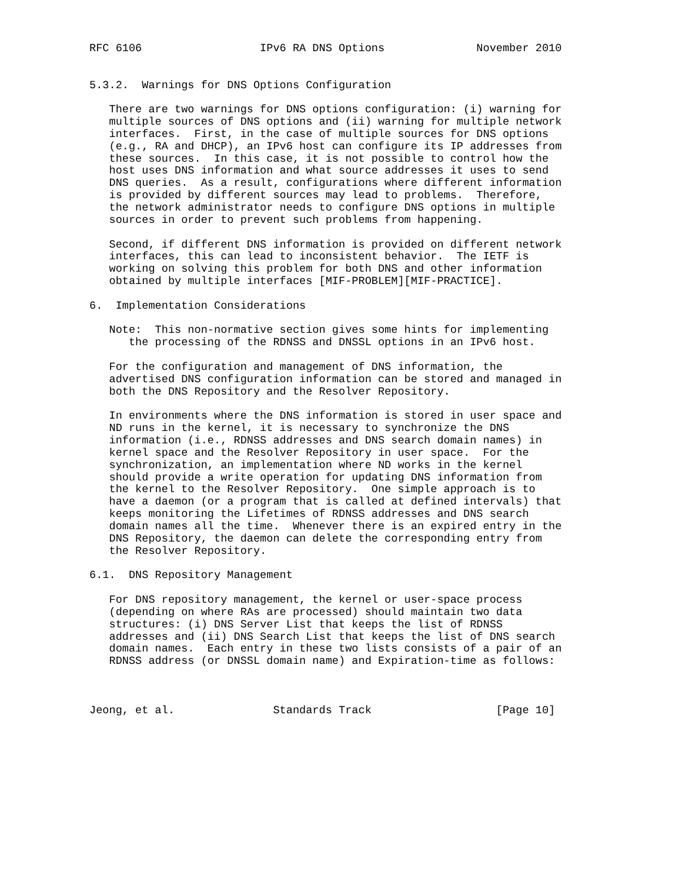RFC 6106                  IPv6 RA DNS Options              November 2010


5.3.2.  Warnings for DNS Options Configuration

   There are two warnings for DNS options configuration: (i) warning for
   multiple sources of DNS options and (ii) warning for multiple network
   interfaces.  First, in the case of multiple sources for DNS options
   (e.g., RA and DHCP), an IPv6 host can configure its IP addresses from
   these sources.  In this case, it is not possible to control how the
   host uses DNS information and what source addresses it uses to send
   DNS queries.  As a result, configurations where different information
   is provided by different sources may lead to problems.  Therefore,
   the network administrator needs to configure DNS options in multiple
   sources in order to prevent such problems from happening.

   Second, if different DNS information is provided on different network
   interfaces, this can lead to inconsistent behavior.  The IETF is
   working on solving this problem for both DNS and other information
   obtained by multiple interfaces [MIF-PROBLEM][MIF-PRACTICE].

6.  Implementation Considerations

   Note:  This non-normative section gives some hints for implementing
      the processing of the RDNSS and DNSSL options in an IPv6 host.

   For the configuration and management of DNS information, the
   advertised DNS configuration information can be stored and managed in
   both the DNS Repository and the Resolver Repository.

   In environments where the DNS information is stored in user space and
   ND runs in the kernel, it is necessary to synchronize the DNS
   information (i.e., RDNSS addresses and DNS search domain names) in
   kernel space and the Resolver Repository in user space.  For the
   synchronization, an implementation where ND works in the kernel
   should provide a write operation for updating DNS information from
   the kernel to the Resolver Repository.  One simple approach is to
   have a daemon (or a program that is called at defined intervals) that
   keeps monitoring the Lifetimes of RDNSS addresses and DNS search
   domain names all the time.  Whenever there is an expired entry in the
   DNS Repository, the daemon can delete the corresponding entry from
   the Resolver Repository.

6.1.  DNS Repository Management

   For DNS repository management, the kernel or user-space process
   (depending on where RAs are processed) should maintain two data
   structures: (i) DNS Server List that keeps the list of RDNSS
   addresses and (ii) DNS Search List that keeps the list of DNS search
   domain names.  Each entry in these two lists consists of a pair of an
   RDNSS address (or DNSSL domain name) and Expiration-time as follows:



Jeong, et al.               Standards Track                   [Page 10]